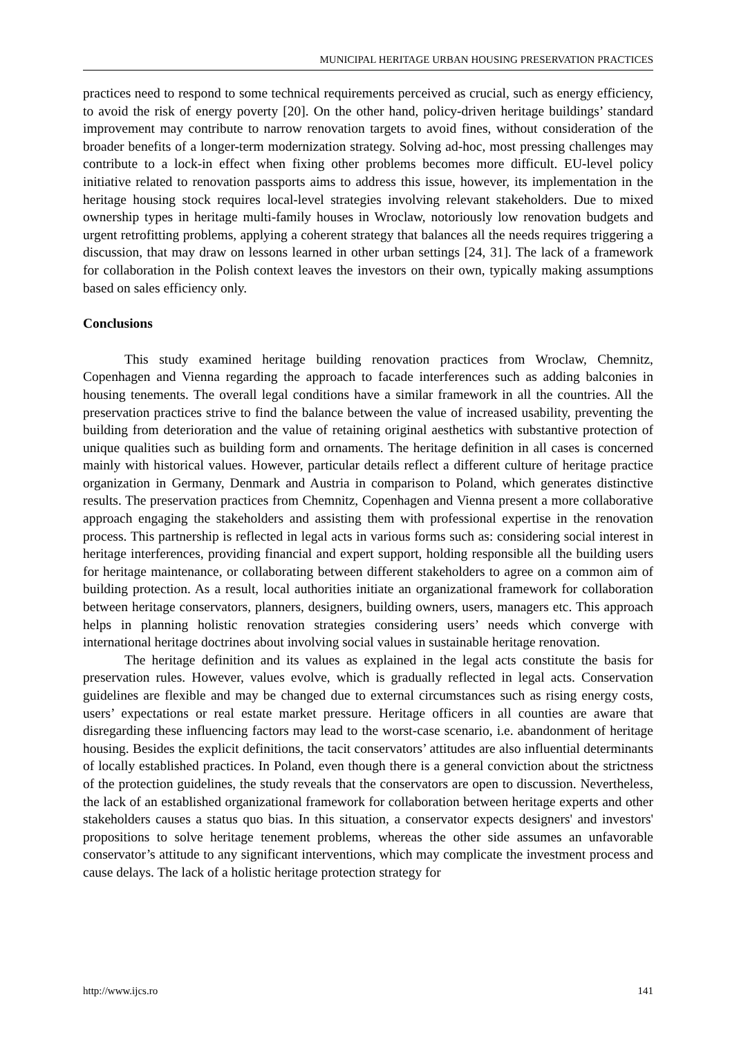MUNICIPAL HERITAGE URBAN HOUSING PRESERVATION PRACTICES
practices need to respond to some technical requirements perceived as crucial, such as energy efficiency, to avoid the risk of energy poverty [20]. On the other hand, policy-driven heritage buildings’ standard improvement may contribute to narrow renovation targets to avoid fines, without consideration of the broader benefits of a longer-term modernization strategy. Solving ad-hoc, most pressing challenges may contribute to a lock-in effect when fixing other problems becomes more difficult. EU-level policy initiative related to renovation passports aims to address this issue, however, its implementation in the heritage housing stock requires local-level strategies involving relevant stakeholders. Due to mixed ownership types in heritage multi-family houses in Wroclaw, notoriously low renovation budgets and urgent retrofitting problems, applying a coherent strategy that balances all the needs requires triggering a discussion, that may draw on lessons learned in other urban settings [24, 31]. The lack of a framework for collaboration in the Polish context leaves the investors on their own, typically making assumptions based on sales efficiency only.
Conclusions
This study examined heritage building renovation practices from Wroclaw, Chemnitz, Copenhagen and Vienna regarding the approach to facade interferences such as adding balconies in housing tenements. The overall legal conditions have a similar framework in all the countries. All the preservation practices strive to find the balance between the value of increased usability, preventing the building from deterioration and the value of retaining original aesthetics with substantive protection of unique qualities such as building form and ornaments. The heritage definition in all cases is concerned mainly with historical values. However, particular details reflect a different culture of heritage practice organization in Germany, Denmark and Austria in comparison to Poland, which generates distinctive results. The preservation practices from Chemnitz, Copenhagen and Vienna present a more collaborative approach engaging the stakeholders and assisting them with professional expertise in the renovation process. This partnership is reflected in legal acts in various forms such as: considering social interest in heritage interferences, providing financial and expert support, holding responsible all the building users for heritage maintenance, or collaborating between different stakeholders to agree on a common aim of building protection. As a result, local authorities initiate an organizational framework for collaboration between heritage conservators, planners, designers, building owners, users, managers etc. This approach helps in planning holistic renovation strategies considering users’ needs which converge with international heritage doctrines about involving social values in sustainable heritage renovation.
The heritage definition and its values as explained in the legal acts constitute the basis for preservation rules. However, values evolve, which is gradually reflected in legal acts. Conservation guidelines are flexible and may be changed due to external circumstances such as rising energy costs, users’ expectations or real estate market pressure. Heritage officers in all counties are aware that disregarding these influencing factors may lead to the worst-case scenario, i.e. abandonment of heritage housing. Besides the explicit definitions, the tacit conservators’ attitudes are also influential determinants of locally established practices. In Poland, even though there is a general conviction about the strictness of the protection guidelines, the study reveals that the conservators are open to discussion. Nevertheless, the lack of an established organizational framework for collaboration between heritage experts and other stakeholders causes a status quo bias. In this situation, a conservator expects designers' and investors' propositions to solve heritage tenement problems, whereas the other side assumes an unfavorable conservator’s attitude to any significant interventions, which may complicate the investment process and cause delays. The lack of a holistic heritage protection strategy for
http://www.ijcs.ro 141